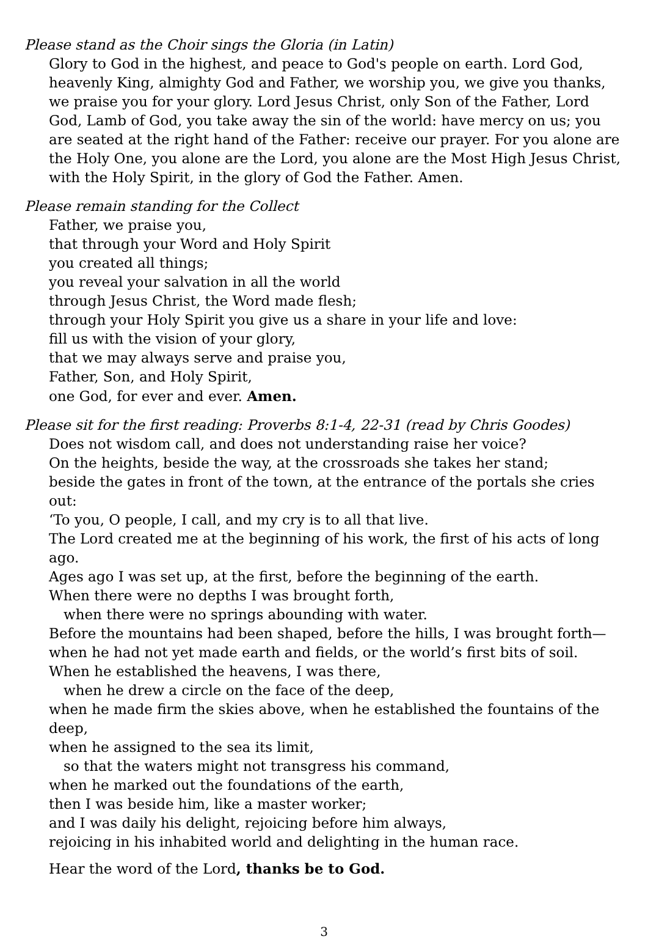Please stand as the Choir sings the Gloria (in Latin)
Glory to God in the highest, and peace to God's people on earth. Lord God, heavenly King, almighty God and Father, we worship you, we give you thanks, we praise you for your glory. Lord Jesus Christ, only Son of the Father, Lord God, Lamb of God, you take away the sin of the world: have mercy on us; you are seated at the right hand of the Father: receive our prayer. For you alone are the Holy One, you alone are the Lord, you alone are the Most High Jesus Christ, with the Holy Spirit, in the glory of God the Father. Amen.
Please remain standing for the Collect
Father, we praise you,
that through your Word and Holy Spirit
you created all things;
you reveal your salvation in all the world
through Jesus Christ, the Word made flesh;
through your Holy Spirit you give us a share in your life and love:
fill us with the vision of your glory,
that we may always serve and praise you,
Father, Son, and Holy Spirit,
one God, for ever and ever. Amen.
Please sit for the first reading: Proverbs 8:1-4, 22-31 (read by Chris Goodes)
Does not wisdom call, and does not understanding raise her voice?
On the heights, beside the way, at the crossroads she takes her stand;
beside the gates in front of the town, at the entrance of the portals she cries out:
‘To you, O people, I call, and my cry is to all that live.
The Lord created me at the beginning of his work, the first of his acts of long ago.
Ages ago I was set up, at the first, before the beginning of the earth.
When there were no depths I was brought forth,
when there were no springs abounding with water.
Before the mountains had been shaped, before the hills, I was brought forth—
when he had not yet made earth and fields, or the world’s first bits of soil.
When he established the heavens, I was there,
when he drew a circle on the face of the deep,
when he made firm the skies above, when he established the fountains of the deep,
when he assigned to the sea its limit,
so that the waters might not transgress his command,
when he marked out the foundations of the earth,
then I was beside him, like a master worker;
and I was daily his delight, rejoicing before him always,
rejoicing in his inhabited world and delighting in the human race.
Hear the word of the Lord, thanks be to God.
3